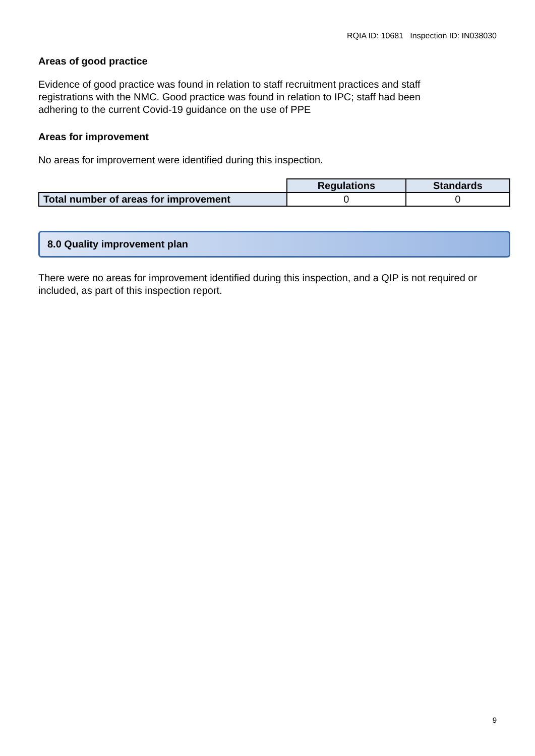RQIA ID: 10681 Inspection ID: IN038030
Areas of good practice
Evidence of good practice was found in relation to staff recruitment practices and staff registrations with the NMC. Good practice was found in relation to IPC; staff had been adhering to the current Covid-19 guidance on the use of PPE
Areas for improvement
No areas for improvement were identified during this inspection.
| | Regulations | Standards |
| Total number of areas for improvement | 0 | 0 |
8.0 Quality improvement plan
There were no areas for improvement identified during this inspection, and a QIP is not required or included, as part of this inspection report.
9